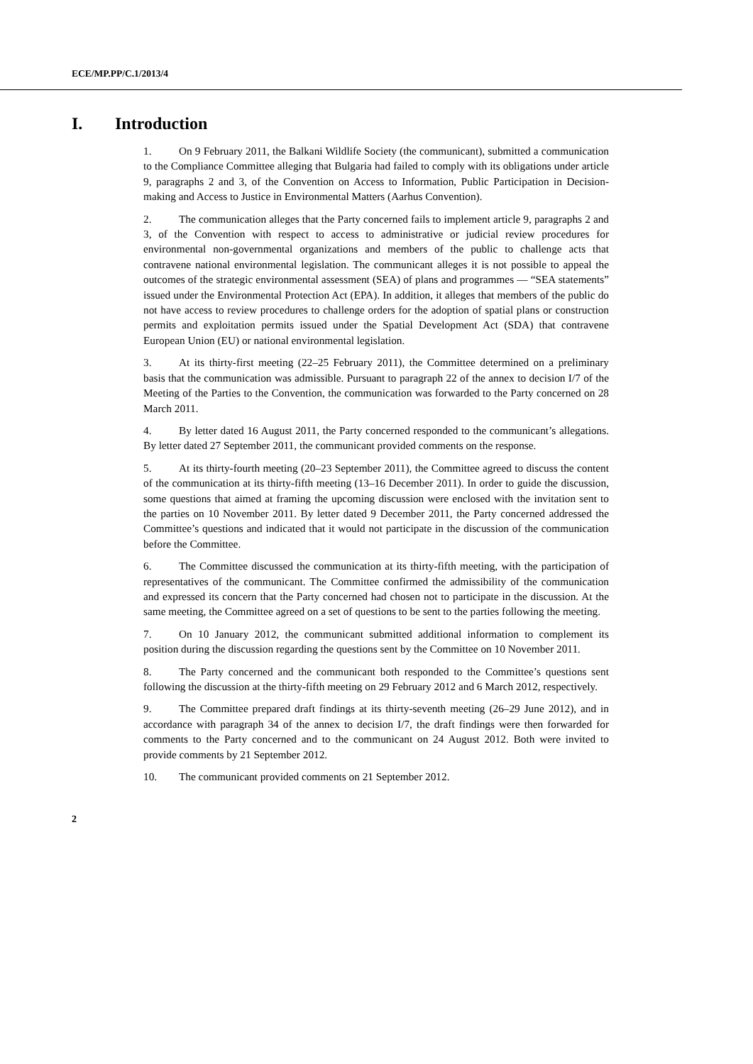ECE/MP.PP/C.1/2013/4
I. Introduction
1. On 9 February 2011, the Balkani Wildlife Society (the communicant), submitted a communication to the Compliance Committee alleging that Bulgaria had failed to comply with its obligations under article 9, paragraphs 2 and 3, of the Convention on Access to Information, Public Participation in Decision-making and Access to Justice in Environmental Matters (Aarhus Convention).
2. The communication alleges that the Party concerned fails to implement article 9, paragraphs 2 and 3, of the Convention with respect to access to administrative or judicial review procedures for environmental non-governmental organizations and members of the public to challenge acts that contravene national environmental legislation. The communicant alleges it is not possible to appeal the outcomes of the strategic environmental assessment (SEA) of plans and programmes — “SEA statements” issued under the Environmental Protection Act (EPA). In addition, it alleges that members of the public do not have access to review procedures to challenge orders for the adoption of spatial plans or construction permits and exploitation permits issued under the Spatial Development Act (SDA) that contravene European Union (EU) or national environmental legislation.
3. At its thirty-first meeting (22–25 February 2011), the Committee determined on a preliminary basis that the communication was admissible. Pursuant to paragraph 22 of the annex to decision I/7 of the Meeting of the Parties to the Convention, the communication was forwarded to the Party concerned on 28 March 2011.
4. By letter dated 16 August 2011, the Party concerned responded to the communicant’s allegations. By letter dated 27 September 2011, the communicant provided comments on the response.
5. At its thirty-fourth meeting (20–23 September 2011), the Committee agreed to discuss the content of the communication at its thirty-fifth meeting (13–16 December 2011). In order to guide the discussion, some questions that aimed at framing the upcoming discussion were enclosed with the invitation sent to the parties on 10 November 2011. By letter dated 9 December 2011, the Party concerned addressed the Committee’s questions and indicated that it would not participate in the discussion of the communication before the Committee.
6. The Committee discussed the communication at its thirty-fifth meeting, with the participation of representatives of the communicant. The Committee confirmed the admissibility of the communication and expressed its concern that the Party concerned had chosen not to participate in the discussion. At the same meeting, the Committee agreed on a set of questions to be sent to the parties following the meeting.
7. On 10 January 2012, the communicant submitted additional information to complement its position during the discussion regarding the questions sent by the Committee on 10 November 2011.
8. The Party concerned and the communicant both responded to the Committee’s questions sent following the discussion at the thirty-fifth meeting on 29 February 2012 and 6 March 2012, respectively.
9. The Committee prepared draft findings at its thirty-seventh meeting (26–29 June 2012), and in accordance with paragraph 34 of the annex to decision I/7, the draft findings were then forwarded for comments to the Party concerned and to the communicant on 24 August 2012. Both were invited to provide comments by 21 September 2012.
10. The communicant provided comments on 21 September 2012.
2